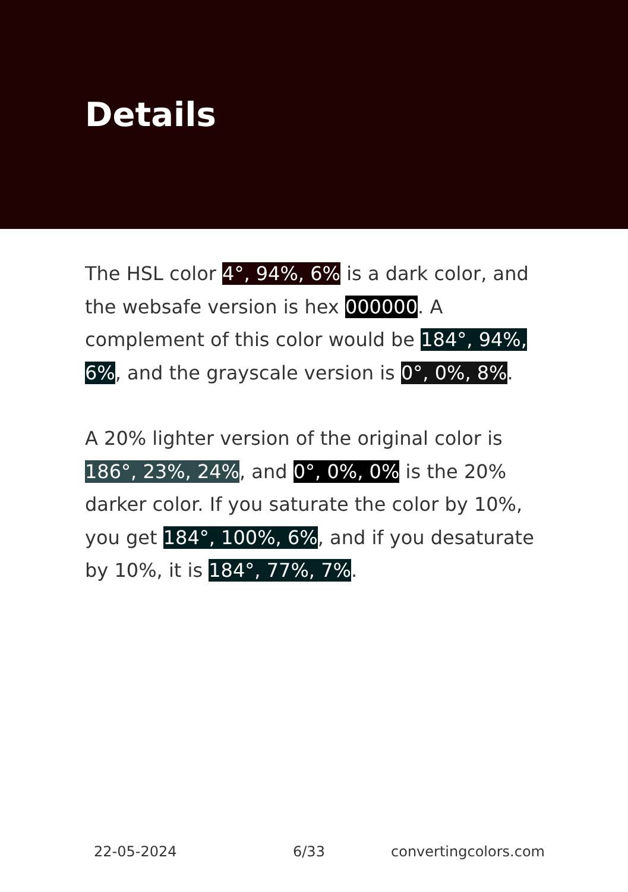Details
The HSL color 4°, 94%, 6% is a dark color, and the websafe version is hex 000000. A complement of this color would be 184°, 94%, 6%, and the grayscale version is 0°, 0%, 8%.
A 20% lighter version of the original color is 186°, 23%, 24%, and 0°, 0%, 0% is the 20% darker color. If you saturate the color by 10%, you get 184°, 100%, 6%, and if you desaturate by 10%, it is 184°, 77%, 7%.
22-05-2024 6/33 convertingcolors.com